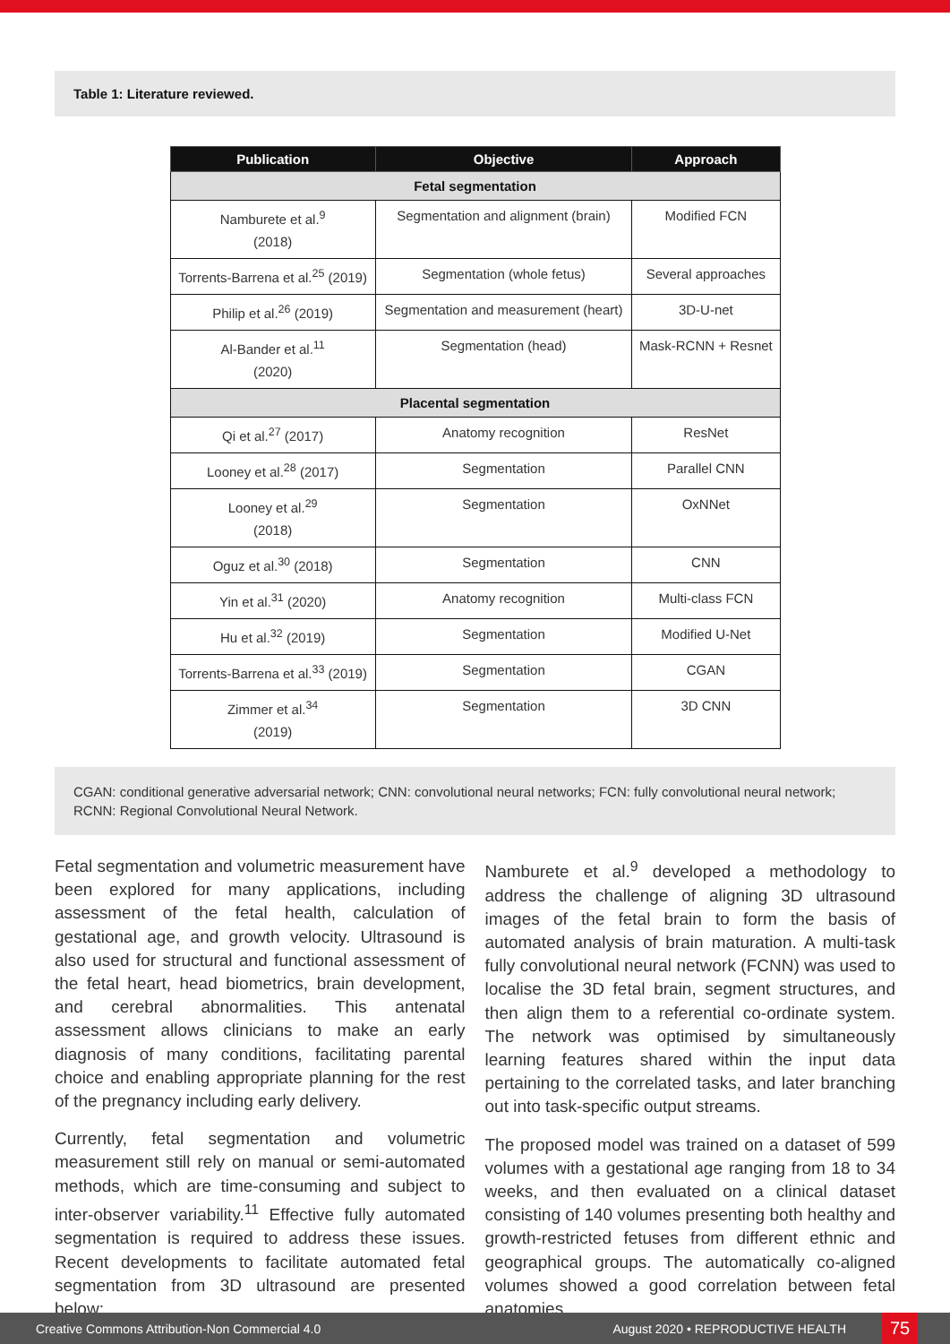Table 1: Literature reviewed.
| Publication | Objective | Approach |
| --- | --- | --- |
| Fetal segmentation | | |
| Namburete et al.<sup>9</sup> (2018) | Segmentation and alignment (brain) | Modified FCN |
| Torrents-Barrena et al.<sup>25</sup> (2019) | Segmentation (whole fetus) | Several approaches |
| Philip et al.<sup>26</sup> (2019) | Segmentation and measurement (heart) | 3D-U-net |
| Al-Bander et al.<sup>11</sup> (2020) | Segmentation (head) | Mask-RCNN + Resnet |
| Placental segmentation | | |
| Qi et al.<sup>27</sup> (2017) | Anatomy recognition | ResNet |
| Looney et al.<sup>28</sup> (2017) | Segmentation | Parallel CNN |
| Looney et al.<sup>29</sup> (2018) | Segmentation | OxNNet |
| Oguz et al.<sup>30</sup> (2018) | Segmentation | CNN |
| Yin et al.<sup>31</sup> (2020) | Anatomy recognition | Multi-class FCN |
| Hu et al.<sup>32</sup> (2019) | Segmentation | Modified U-Net |
| Torrents-Barrena et al.<sup>33</sup> (2019) | Segmentation | CGAN |
| Zimmer et al.<sup>34</sup> (2019) | Segmentation | 3D CNN |
CGAN: conditional generative adversarial network; CNN: convolutional neural networks; FCN: fully convolutional neural network; RCNN: Regional Convolutional Neural Network.
Fetal segmentation and volumetric measurement have been explored for many applications, including assessment of the fetal health, calculation of gestational age, and growth velocity. Ultrasound is also used for structural and functional assessment of the fetal heart, head biometrics, brain development, and cerebral abnormalities. This antenatal assessment allows clinicians to make an early diagnosis of many conditions, facilitating parental choice and enabling appropriate planning for the rest of the pregnancy including early delivery.
Currently, fetal segmentation and volumetric measurement still rely on manual or semi-automated methods, which are time-consuming and subject to inter-observer variability.<sup>11</sup> Effective fully automated segmentation is required to address these issues. Recent developments to facilitate automated fetal segmentation from 3D ultrasound are presented below:
Namburete et al.<sup>9</sup> developed a methodology to address the challenge of aligning 3D ultrasound images of the fetal brain to form the basis of automated analysis of brain maturation. A multi-task fully convolutional neural network (FCNN) was used to localise the 3D fetal brain, segment structures, and then align them to a referential co-ordinate system. The network was optimised by simultaneously learning features shared within the input data pertaining to the correlated tasks, and later branching out into task-specific output streams.
The proposed model was trained on a dataset of 599 volumes with a gestational age ranging from 18 to 34 weeks, and then evaluated on a clinical dataset consisting of 140 volumes presenting both healthy and growth-restricted fetuses from different ethnic and geographical groups. The automatically co-aligned volumes showed a good correlation between fetal anatomies.
Creative Commons Attribution-Non Commercial 4.0 August 2020 • REPRODUCTIVE HEALTH 75